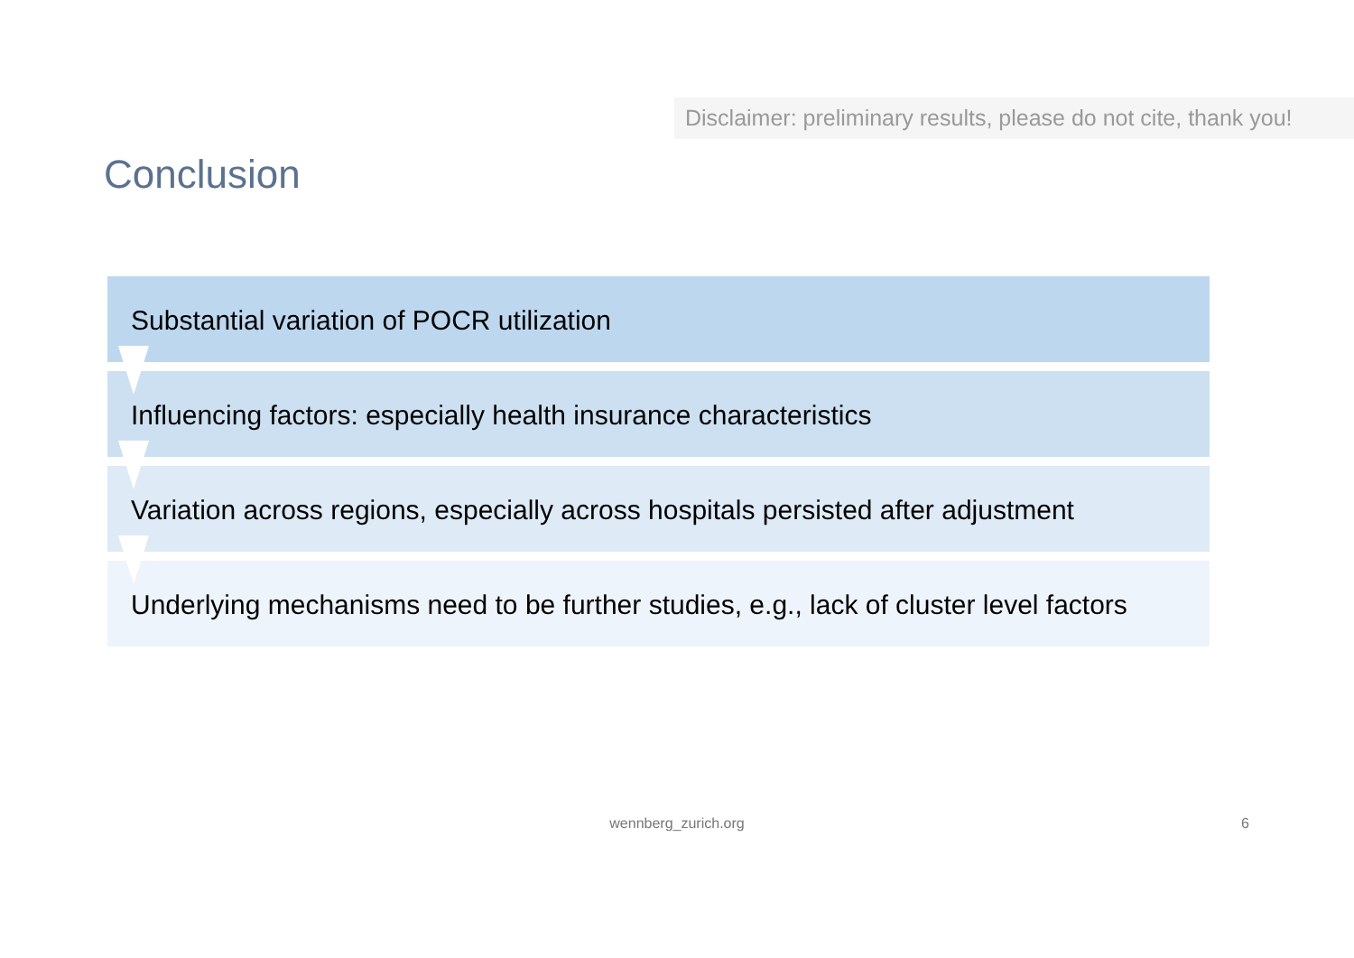Disclaimer: preliminary results, please do not cite, thank you!
Conclusion
Substantial variation of POCR utilization
Influencing factors: especially health insurance characteristics
Variation across regions, especially across hospitals persisted after adjustment
Underlying mechanisms need to be further studies, e.g., lack of cluster level factors
wennberg_zurich.org 6